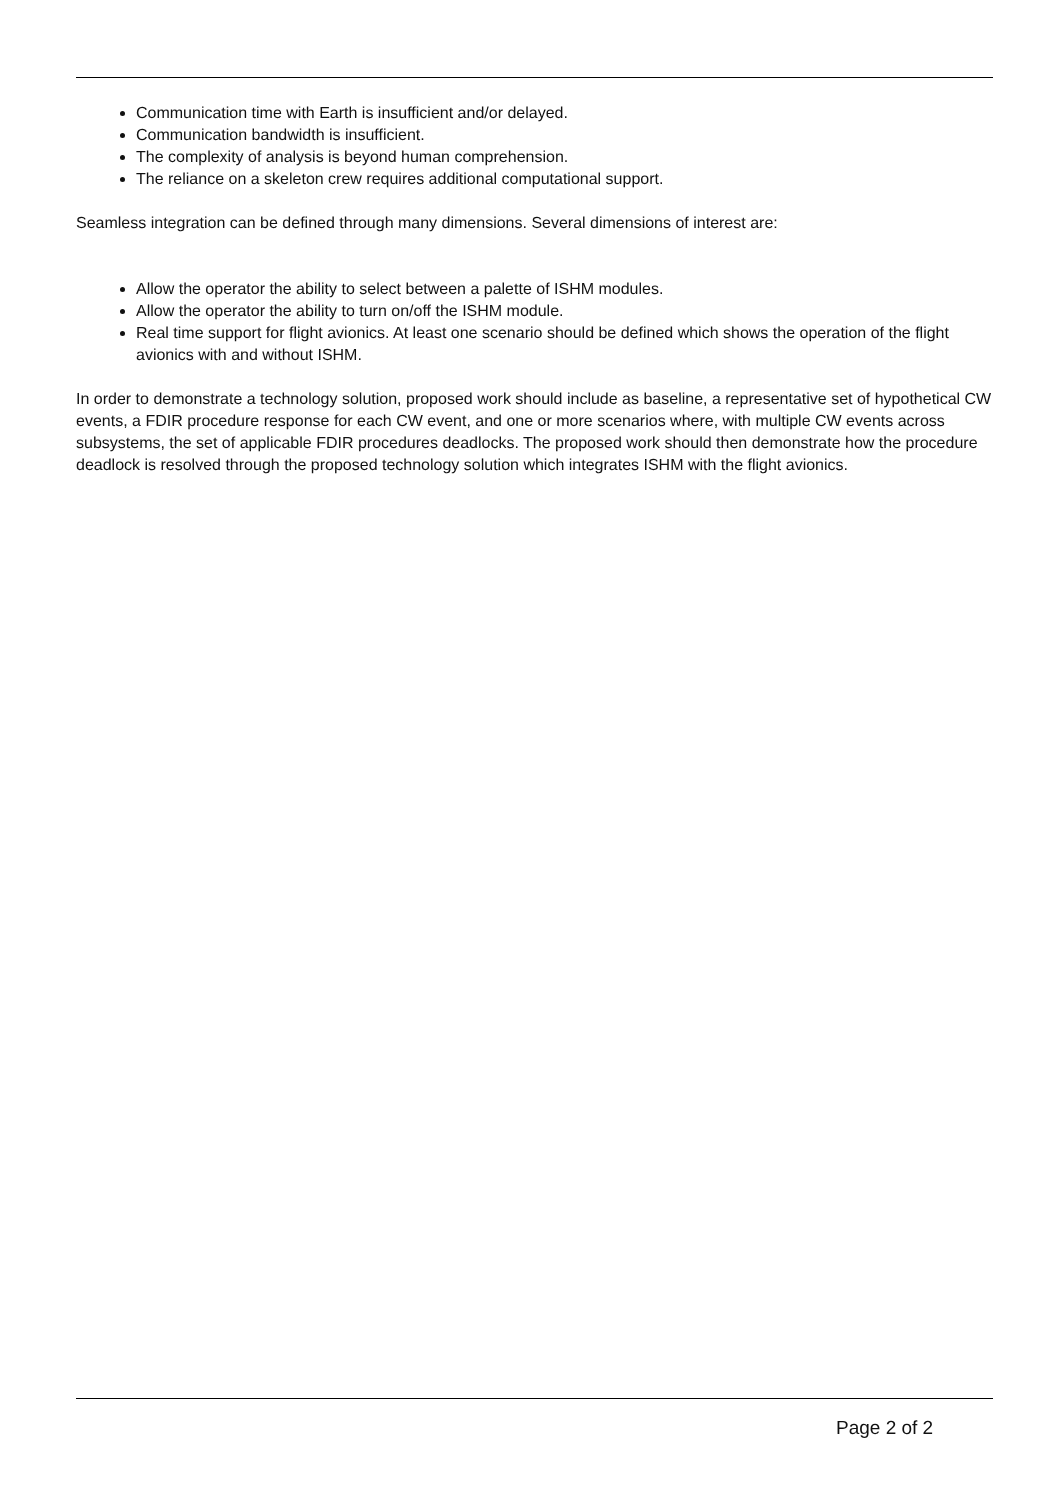Communication time with Earth is insufficient and/or delayed.
Communication bandwidth is insufficient.
The complexity of analysis is beyond human comprehension.
The reliance on a skeleton crew requires additional computational support.
Seamless integration can be defined through many dimensions. Several dimensions of interest are:
Allow the operator the ability to select between a palette of ISHM modules.
Allow the operator the ability to turn on/off the ISHM module.
Real time support for flight avionics. At least one scenario should be defined which shows the operation of the flight avionics with and without ISHM.
In order to demonstrate a technology solution, proposed work should include as baseline, a representative set of hypothetical CW events, a FDIR procedure response for each CW event, and one or more scenarios where, with multiple CW events across subsystems, the set of applicable FDIR procedures deadlocks. The proposed work should then demonstrate how the procedure deadlock is resolved through the proposed technology solution which integrates ISHM with the flight avionics.
Page 2 of 2